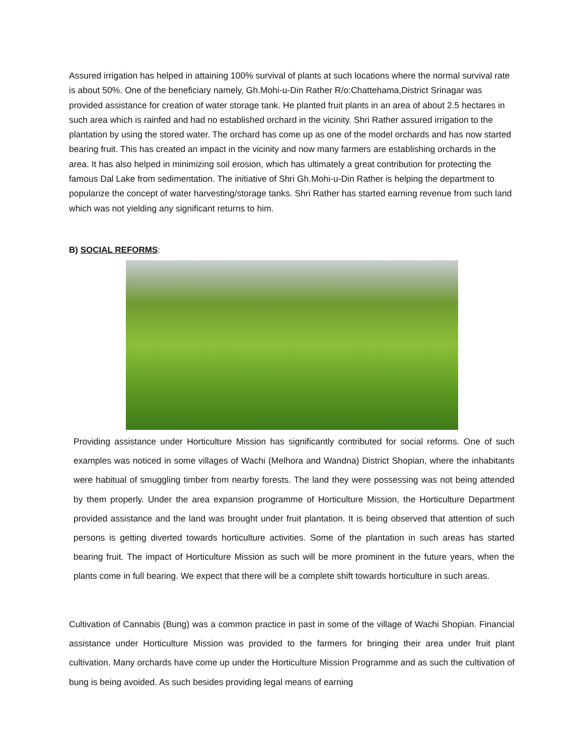Assured irrigation has helped in attaining 100% survival of plants at such locations where the normal survival rate is about 50%. One of the beneficiary namely, Gh.Mohi-u-Din Rather R/o:Chattehama,District Srinagar was provided assistance for creation of water storage tank. He planted fruit plants in an area of about 2.5 hectares in such area which is rainfed and had no established orchard in the vicinity. Shri Rather assured irrigation to the plantation by using the stored water. The orchard has come up as one of the model orchards and has now started bearing fruit. This has created an impact in the vicinity and now many farmers are establishing orchards in the area. It has also helped in minimizing soil erosion, which has ultimately a great contribution for protecting the famous Dal Lake from sedimentation. The initiative of Shri Gh.Mohi-u-Din Rather is helping the department to popularize the concept of water harvesting/storage tanks. Shri Rather has started earning revenue from such land which was not yielding any significant returns to him.
B) SOCIAL REFORMS:
Providing assistance under Horticulture Mission has significantly contributed for social reforms. One of such examples was noticed in some villages of Wachi (Melhora and Wandna) District Shopian, where the inhabitants were habitual of smuggling timber from nearby forests. The land they were possessing was not being attended by them properly. Under the area expansion programme of Horticulture Mission, the Horticulture Department provided assistance and the land was brought under fruit plantation. It is being observed that attention of such persons is getting diverted towards horticulture activities. Some of the plantation in such areas has started bearing fruit. The impact of Horticulture Mission as such will be more prominent in the future years, when the plants come in full bearing. We expect that there will be a complete shift towards horticulture in such areas.
Cultivation of Cannabis (Bung) was a common practice in past in some of the village of Wachi Shopian. Financial assistance under Horticulture Mission was provided to the farmers for bringing their area under fruit plant cultivation. Many orchards have come up under the Horticulture Mission Programme and as such the cultivation of bung is being avoided. As such besides providing legal means of earning